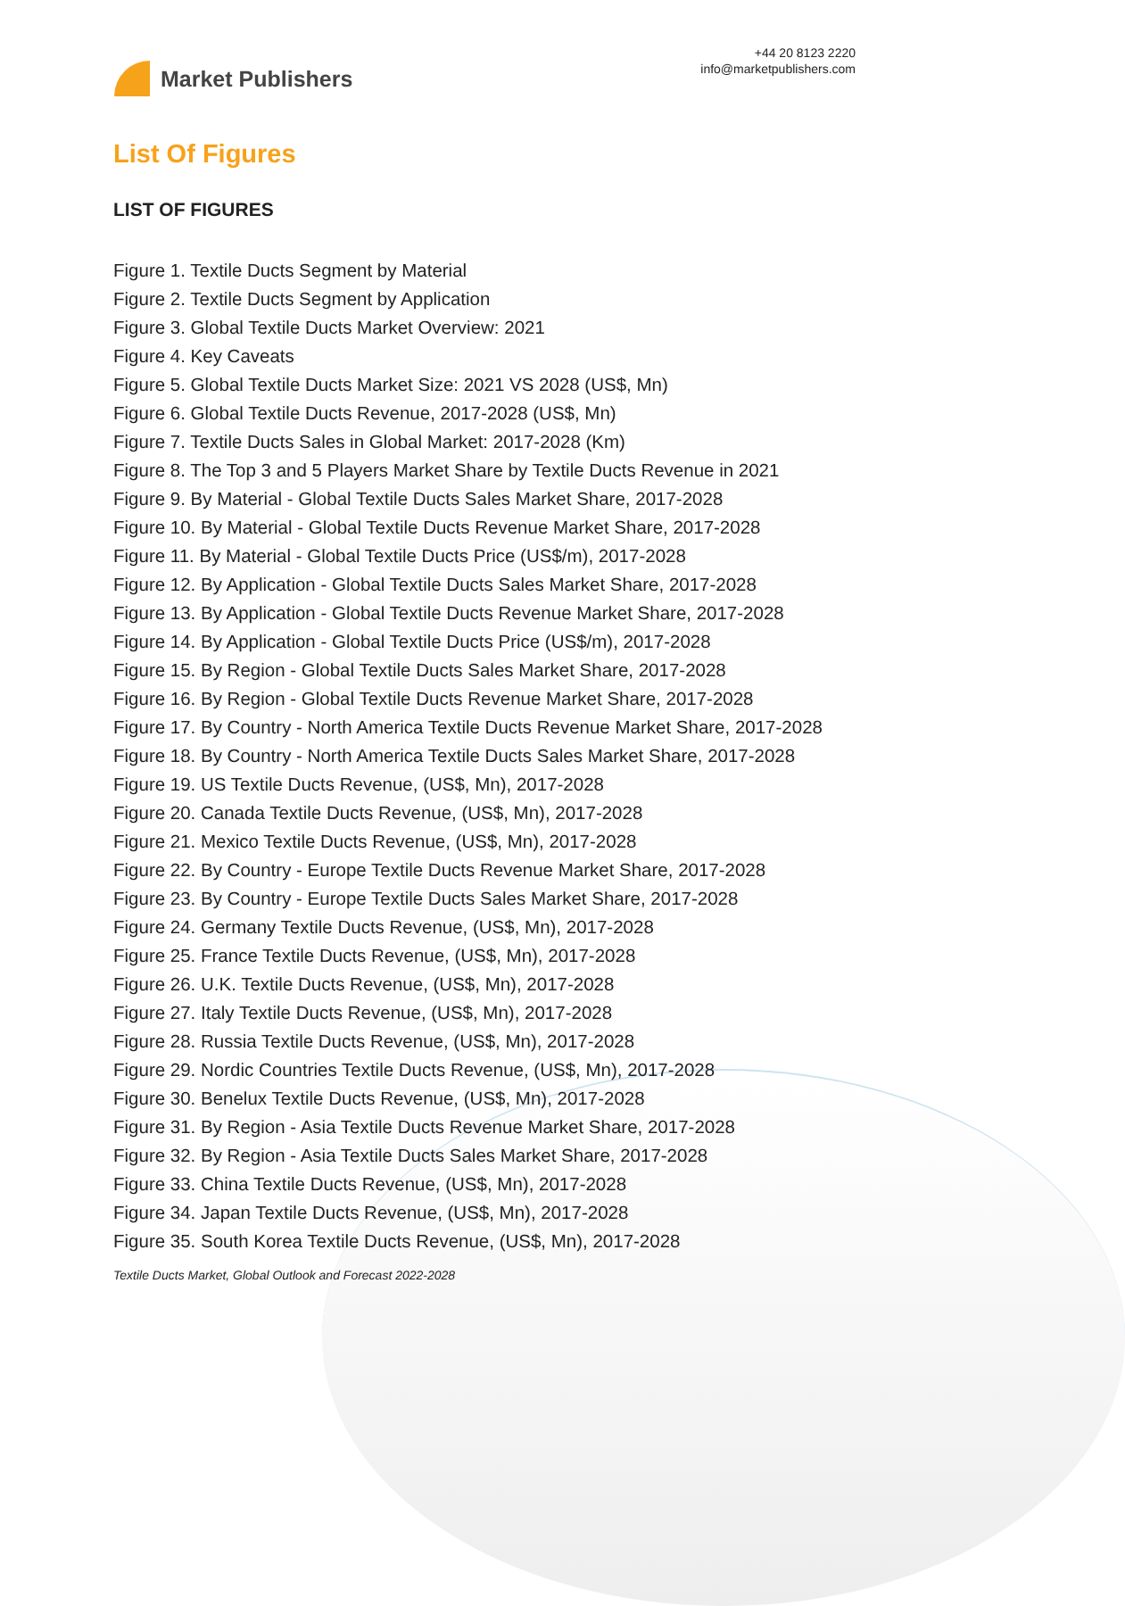Market Publishers
+44 20 8123 2220
info@marketpublishers.com
List Of Figures
LIST OF FIGURES
Figure 1. Textile Ducts Segment by Material
Figure 2. Textile Ducts Segment by Application
Figure 3. Global Textile Ducts Market Overview: 2021
Figure 4. Key Caveats
Figure 5. Global Textile Ducts Market Size: 2021 VS 2028 (US$, Mn)
Figure 6. Global Textile Ducts Revenue, 2017-2028 (US$, Mn)
Figure 7. Textile Ducts Sales in Global Market: 2017-2028 (Km)
Figure 8. The Top 3 and 5 Players Market Share by Textile Ducts Revenue in 2021
Figure 9. By Material - Global Textile Ducts Sales Market Share, 2017-2028
Figure 10. By Material - Global Textile Ducts Revenue Market Share, 2017-2028
Figure 11. By Material - Global Textile Ducts Price (US$/m), 2017-2028
Figure 12. By Application - Global Textile Ducts Sales Market Share, 2017-2028
Figure 13. By Application - Global Textile Ducts Revenue Market Share, 2017-2028
Figure 14. By Application - Global Textile Ducts Price (US$/m), 2017-2028
Figure 15. By Region - Global Textile Ducts Sales Market Share, 2017-2028
Figure 16. By Region - Global Textile Ducts Revenue Market Share, 2017-2028
Figure 17. By Country - North America Textile Ducts Revenue Market Share, 2017-2028
Figure 18. By Country - North America Textile Ducts Sales Market Share, 2017-2028
Figure 19. US Textile Ducts Revenue, (US$, Mn), 2017-2028
Figure 20. Canada Textile Ducts Revenue, (US$, Mn), 2017-2028
Figure 21. Mexico Textile Ducts Revenue, (US$, Mn), 2017-2028
Figure 22. By Country - Europe Textile Ducts Revenue Market Share, 2017-2028
Figure 23. By Country - Europe Textile Ducts Sales Market Share, 2017-2028
Figure 24. Germany Textile Ducts Revenue, (US$, Mn), 2017-2028
Figure 25. France Textile Ducts Revenue, (US$, Mn), 2017-2028
Figure 26. U.K. Textile Ducts Revenue, (US$, Mn), 2017-2028
Figure 27. Italy Textile Ducts Revenue, (US$, Mn), 2017-2028
Figure 28. Russia Textile Ducts Revenue, (US$, Mn), 2017-2028
Figure 29. Nordic Countries Textile Ducts Revenue, (US$, Mn), 2017-2028
Figure 30. Benelux Textile Ducts Revenue, (US$, Mn), 2017-2028
Figure 31. By Region - Asia Textile Ducts Revenue Market Share, 2017-2028
Figure 32. By Region - Asia Textile Ducts Sales Market Share, 2017-2028
Figure 33. China Textile Ducts Revenue, (US$, Mn), 2017-2028
Figure 34. Japan Textile Ducts Revenue, (US$, Mn), 2017-2028
Figure 35. South Korea Textile Ducts Revenue, (US$, Mn), 2017-2028
Textile Ducts Market, Global Outlook and Forecast 2022-2028